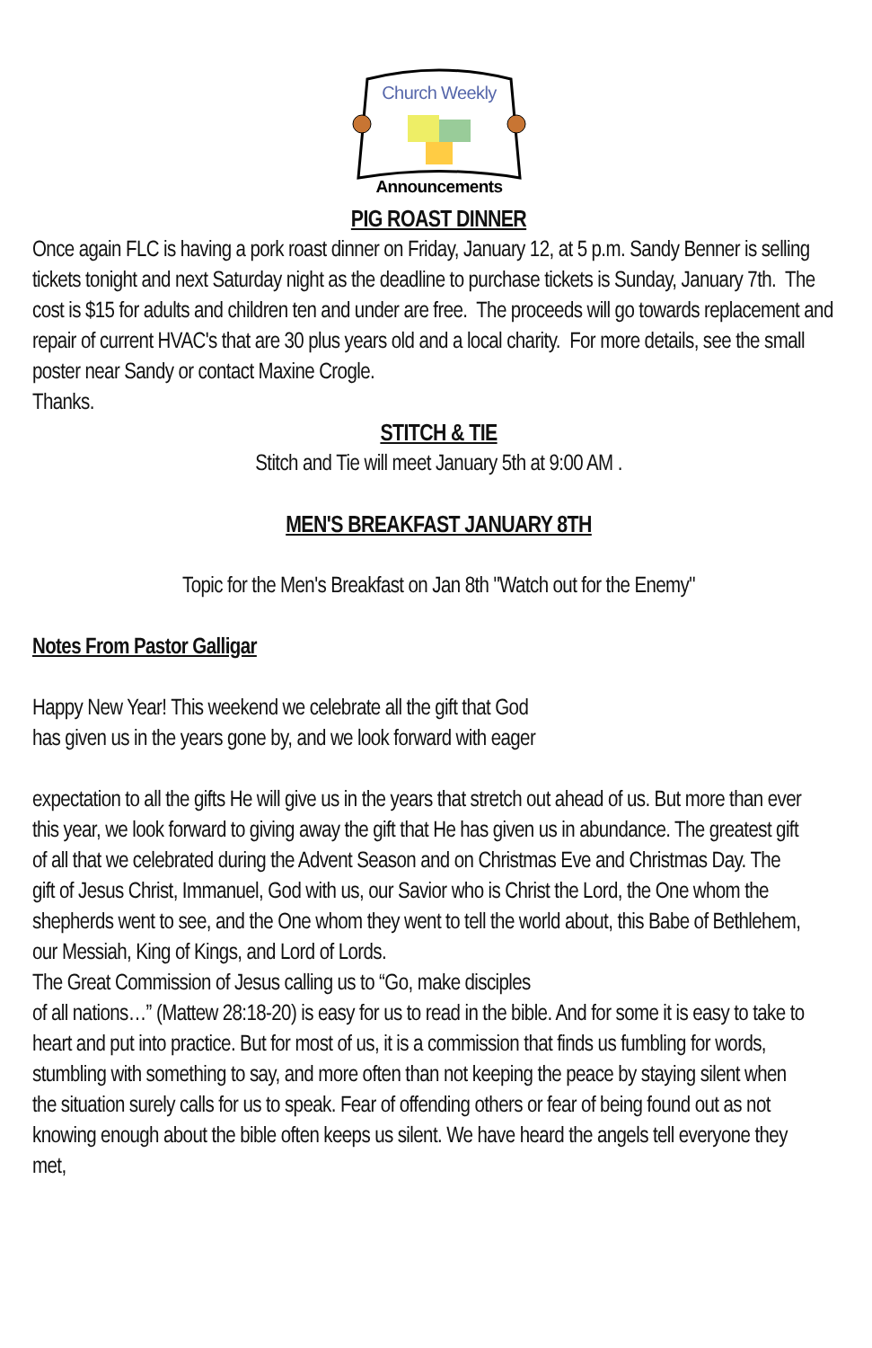Church Weekly
Announcements
PIG ROAST DINNER
Once again FLC is having a pork roast dinner on Friday, January 12, at 5 p.m. Sandy Benner is selling tickets tonight and next Saturday night as the deadline to purchase tickets is Sunday, January 7th. The cost is $15 for adults and children ten and under are free. The proceeds will go towards replacement and repair of current HVAC's that are 30 plus years old and a local charity. For more details, see the small poster near Sandy or contact Maxine Crogle.
Thanks.
STITCH & TIE
Stitch and Tie will meet January 5th at 9:00 AM .
MEN'S BREAKFAST JANUARY 8TH
Topic for the Men's Breakfast on Jan 8th "Watch out for the Enemy"
Notes From Pastor Galligar
Happy New Year! This weekend we celebrate all the gift that God
has given us in the years gone by, and we look forward with eager
expectation to all the gifts He will give us in the years that stretch out ahead of us. But more than ever this year, we look forward to giving away the gift that He has given us in abundance. The greatest gift of all that we celebrated during the Advent Season and on Christmas Eve and Christmas Day. The gift of Jesus Christ, Immanuel, God with us, our Savior who is Christ the Lord, the One whom the shepherds went to see, and the One whom they went to tell the world about, this Babe of Bethlehem, our Messiah, King of Kings, and Lord of Lords.
The Great Commission of Jesus calling us to “Go, make disciples
of all nations…” (Mattew 28:18-20) is easy for us to read in the bible. And for some it is easy to take to heart and put into practice. But for most of us, it is a commission that finds us fumbling for words, stumbling with something to say, and more often than not keeping the peace by staying silent when the situation surely calls for us to speak. Fear of offending others or fear of being found out as not knowing enough about the bible often keeps us silent. We have heard the angels tell everyone they met,